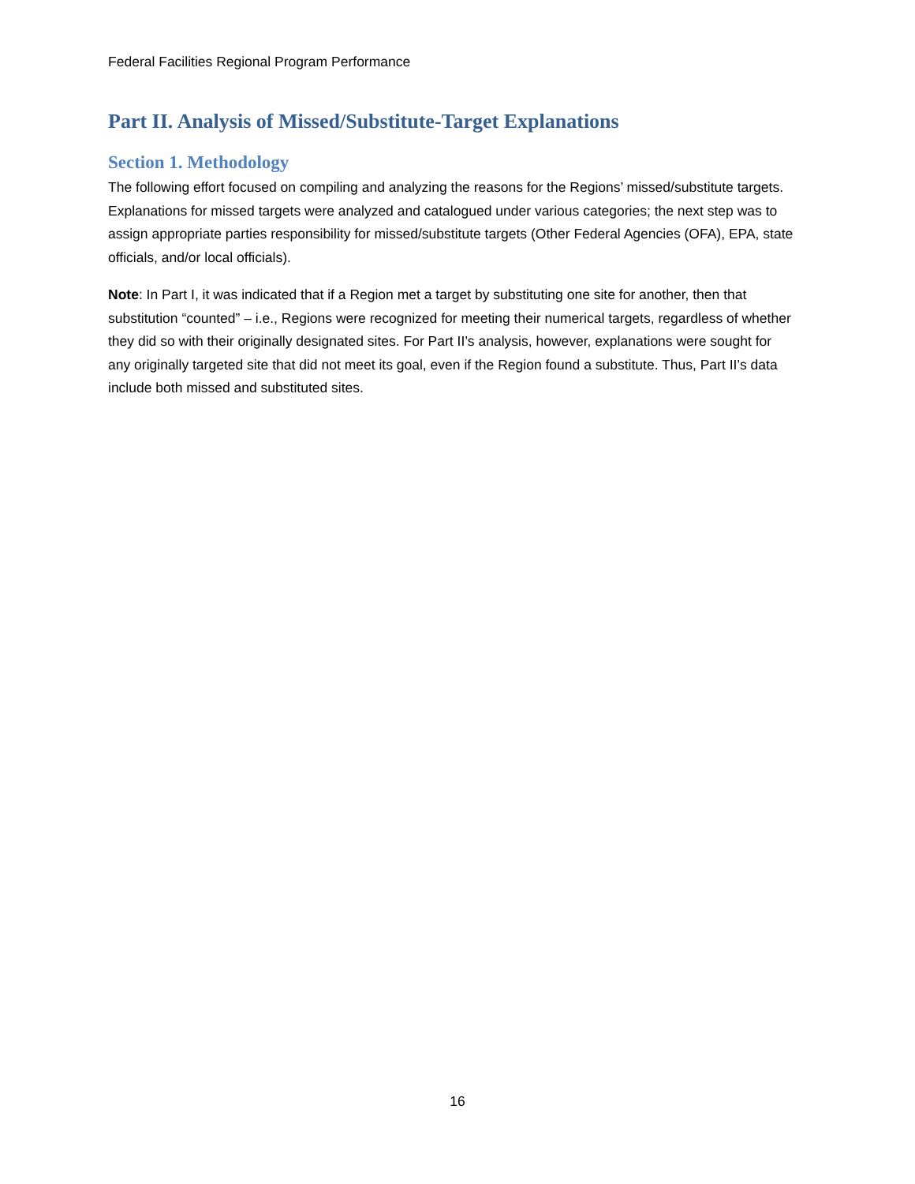Federal Facilities Regional Program Performance
Part II. Analysis of Missed/Substitute-Target Explanations
Section 1. Methodology
The following effort focused on compiling and analyzing the reasons for the Regions’ missed/substitute targets. Explanations for missed targets were analyzed and catalogued under various categories; the next step was to assign appropriate parties responsibility for missed/substitute targets (Other Federal Agencies (OFA), EPA, state officials, and/or local officials).
Note: In Part I, it was indicated that if a Region met a target by substituting one site for another, then that substitution “counted” – i.e., Regions were recognized for meeting their numerical targets, regardless of whether they did so with their originally designated sites. For Part II’s analysis, however, explanations were sought for any originally targeted site that did not meet its goal, even if the Region found a substitute. Thus, Part II’s data include both missed and substituted sites.
16